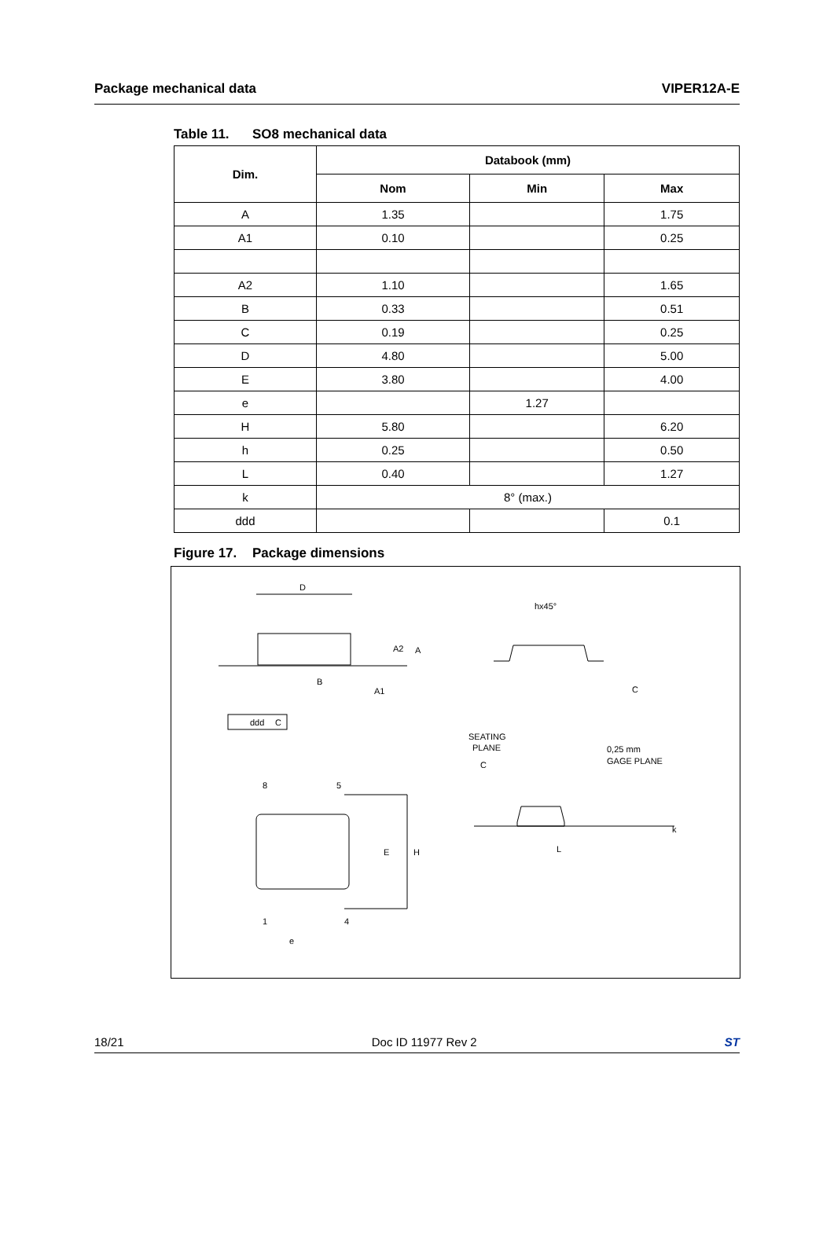Package mechanical data VIPER12A-E
Table 11. SO8 mechanical data
| Dim. | Databook (mm) | | |
| --- | --- | --- | --- |
| | Nom | Min | Max |
| A | 1.35 | | 1.75 |
| A1 | 0.10 | | 0.25 |
| A2 | 1.10 | | 1.65 |
| B | 0.33 | | 0.51 |
| C | 0.19 | | 0.25 |
| D | 4.80 | | 5.00 |
| E | 3.80 | | 4.00 |
| e | | 1.27 | |
| H | 5.80 | | 6.20 |
| h | 0.25 | | 0.50 |
| L | 0.40 | | 1.27 |
| k | 8° (max.) | | |
| ddd | | | 0.1 |
Figure 17. Package dimensions
D
A2
A
B
A1
ddd
C
hx45°
C
SEATING
PLANE
C
0,25 mm
GAGE PLANE
L
k
8
5
1
4
e
E
H
18/21 Doc ID 11977 Rev 2 ST